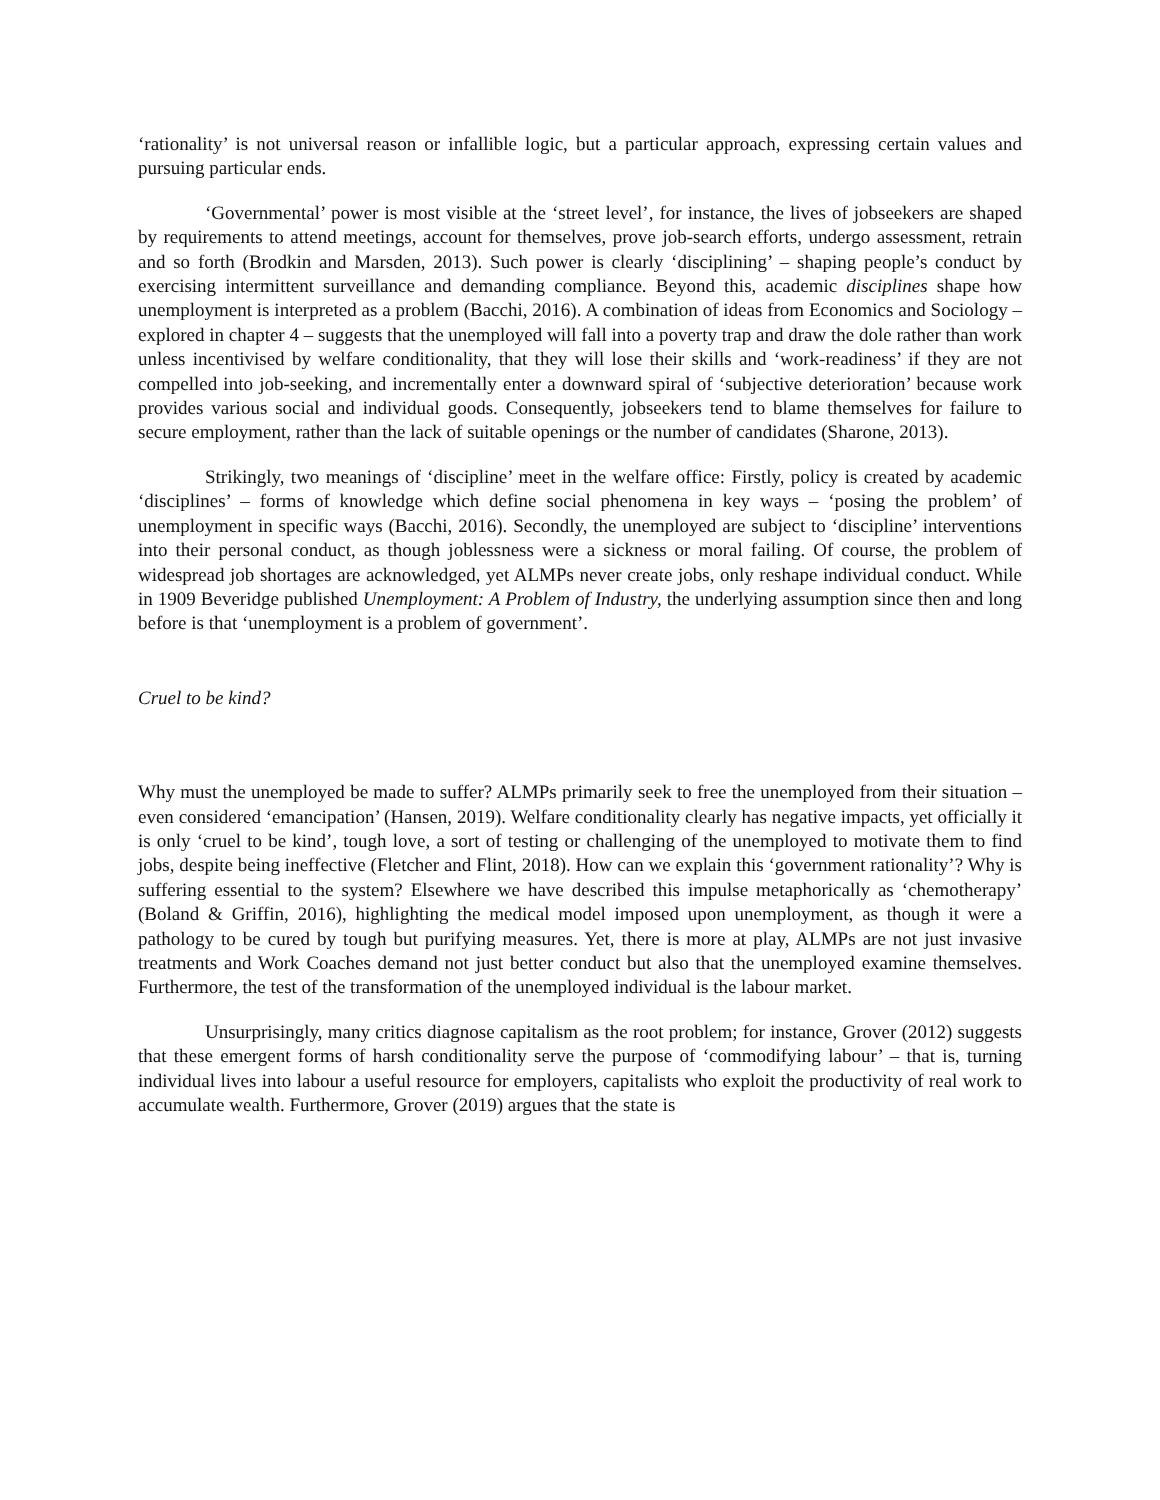‘rationality’ is not universal reason or infallible logic, but a particular approach, expressing certain values and pursuing particular ends.
‘Governmental’ power is most visible at the ‘street level’, for instance, the lives of jobseekers are shaped by requirements to attend meetings, account for themselves, prove job-search efforts, undergo assessment, retrain and so forth (Brodkin and Marsden, 2013). Such power is clearly ‘disciplining’ – shaping people’s conduct by exercising intermittent surveillance and demanding compliance. Beyond this, academic disciplines shape how unemployment is interpreted as a problem (Bacchi, 2016). A combination of ideas from Economics and Sociology – explored in chapter 4 – suggests that the unemployed will fall into a poverty trap and draw the dole rather than work unless incentivised by welfare conditionality, that they will lose their skills and ‘work-readiness’ if they are not compelled into job-seeking, and incrementally enter a downward spiral of ‘subjective deterioration’ because work provides various social and individual goods. Consequently, jobseekers tend to blame themselves for failure to secure employment, rather than the lack of suitable openings or the number of candidates (Sharone, 2013).
Strikingly, two meanings of ‘discipline’ meet in the welfare office: Firstly, policy is created by academic ‘disciplines’ – forms of knowledge which define social phenomena in key ways – ‘posing the problem’ of unemployment in specific ways (Bacchi, 2016). Secondly, the unemployed are subject to ‘discipline’ interventions into their personal conduct, as though joblessness were a sickness or moral failing. Of course, the problem of widespread job shortages are acknowledged, yet ALMPs never create jobs, only reshape individual conduct. While in 1909 Beveridge published Unemployment: A Problem of Industry, the underlying assumption since then and long before is that ‘unemployment is a problem of government’.
Cruel to be kind?
Why must the unemployed be made to suffer? ALMPs primarily seek to free the unemployed from their situation – even considered ‘emancipation’ (Hansen, 2019). Welfare conditionality clearly has negative impacts, yet officially it is only ‘cruel to be kind’, tough love, a sort of testing or challenging of the unemployed to motivate them to find jobs, despite being ineffective (Fletcher and Flint, 2018). How can we explain this ‘government rationality’? Why is suffering essential to the system? Elsewhere we have described this impulse metaphorically as ‘chemotherapy’ (Boland & Griffin, 2016), highlighting the medical model imposed upon unemployment, as though it were a pathology to be cured by tough but purifying measures. Yet, there is more at play, ALMPs are not just invasive treatments and Work Coaches demand not just better conduct but also that the unemployed examine themselves. Furthermore, the test of the transformation of the unemployed individual is the labour market.
Unsurprisingly, many critics diagnose capitalism as the root problem; for instance, Grover (2012) suggests that these emergent forms of harsh conditionality serve the purpose of ‘commodifying labour’ – that is, turning individual lives into labour a useful resource for employers, capitalists who exploit the productivity of real work to accumulate wealth. Furthermore, Grover (2019) argues that the state is